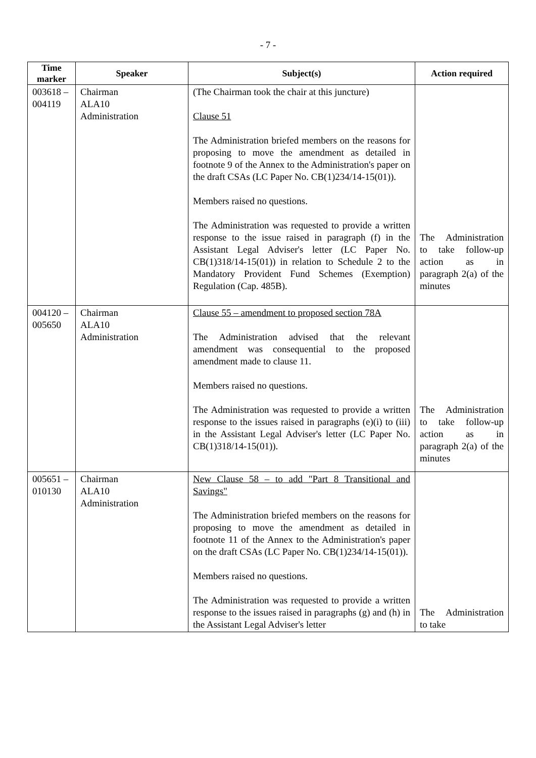- 7 -
| Time marker | Speaker | Subject(s) | Action required |
| --- | --- | --- | --- |
| 003618 – 004119 | Chairman ALA10 Administration | (The Chairman took the chair at this juncture) Clause 51 The Administration briefed members on the reasons for proposing to move the amendment as detailed in footnote 9 of the Annex to the Administration's paper on the draft CSAs (LC Paper No. CB(1)234/14-15(01)). Members raised no questions. The Administration was requested to provide a written response to the issue raised in paragraph (f) in the Assistant Legal Adviser's letter (LC Paper No. CB(1)318/14-15(01)) in relation to Schedule 2 to the Mandatory Provident Fund Schemes (Exemption) Regulation (Cap. 485B). | The Administration to take follow-up action as in paragraph 2(a) of the minutes |
| 004120 – 005650 | Chairman ALA10 Administration | Clause 55 – amendment to proposed section 78A The Administration advised that the relevant amendment was consequential to the proposed amendment made to clause 11. Members raised no questions. The Administration was requested to provide a written response to the issues raised in paragraphs (e)(i) to (iii) in the Assistant Legal Adviser's letter (LC Paper No. CB(1)318/14-15(01)). | The Administration to take follow-up action as in paragraph 2(a) of the minutes |
| 005651 – 010130 | Chairman ALA10 Administration | New Clause 58 – to add "Part 8 Transitional and Savings" The Administration briefed members on the reasons for proposing to move the amendment as detailed in footnote 11 of the Annex to the Administration's paper on the draft CSAs (LC Paper No. CB(1)234/14-15(01)). Members raised no questions. The Administration was requested to provide a written response to the issues raised in paragraphs (g) and (h) in the Assistant Legal Adviser's letter | The Administration to take |